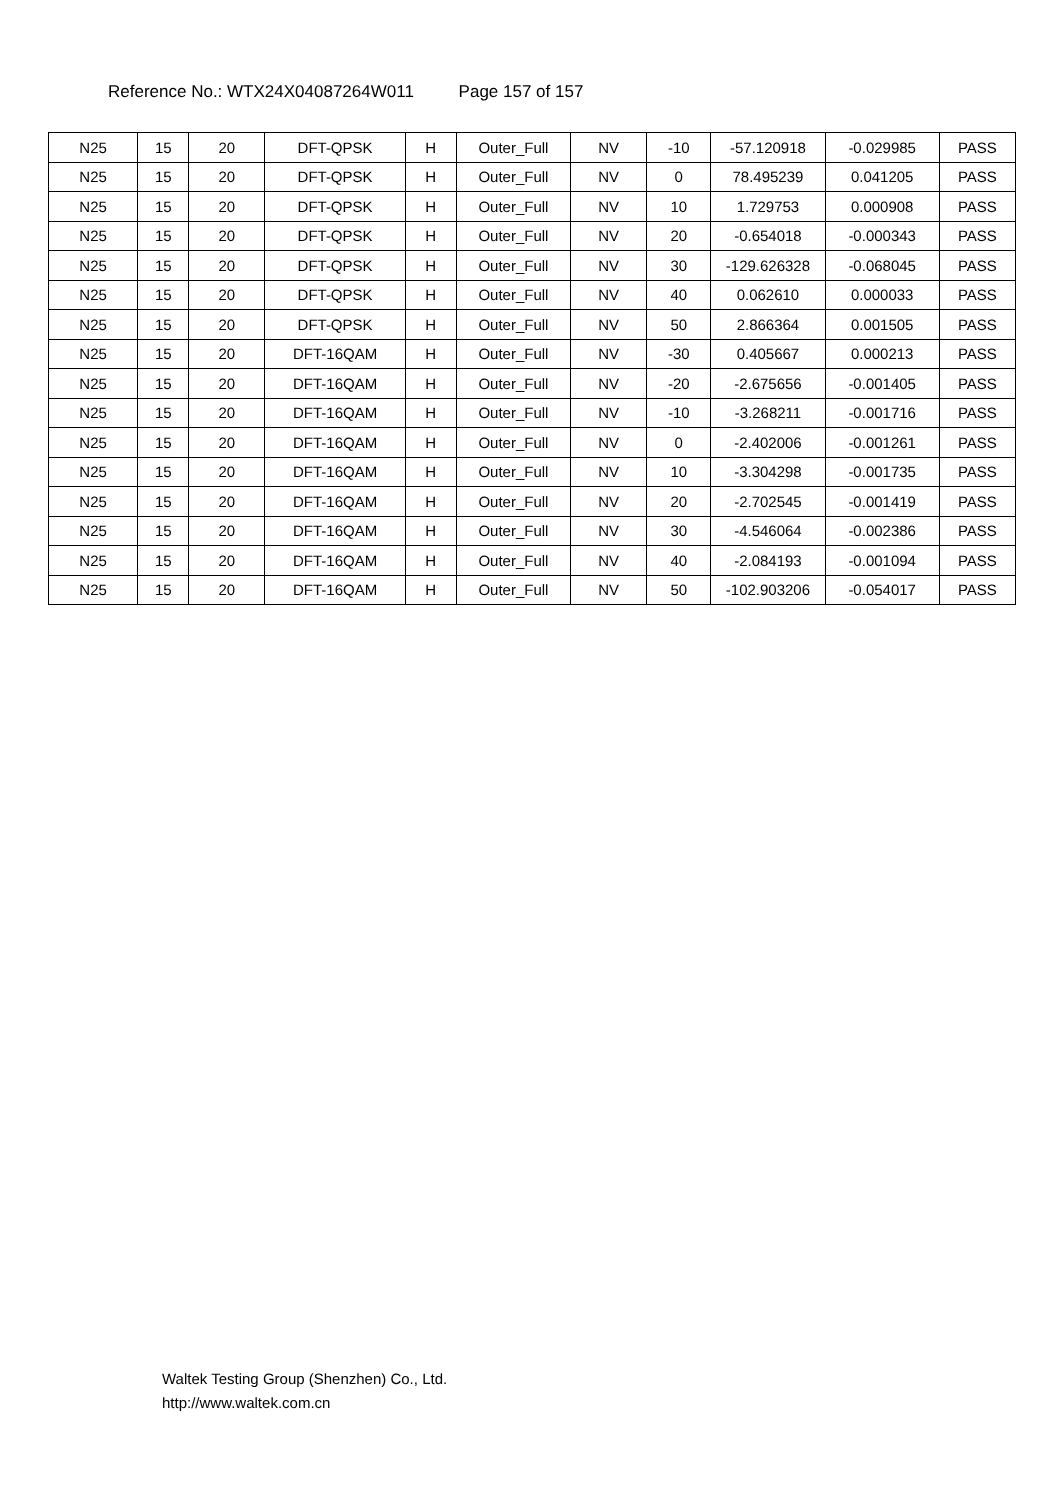Reference No.: WTX24X04087264W011 Page 157 of 157
| N25 | 15 | 20 | DFT-QPSK | H | Outer_Full | NV | -10 | -57.120918 | -0.029985 | PASS |
| N25 | 15 | 20 | DFT-QPSK | H | Outer_Full | NV | 0 | 78.495239 | 0.041205 | PASS |
| N25 | 15 | 20 | DFT-QPSK | H | Outer_Full | NV | 10 | 1.729753 | 0.000908 | PASS |
| N25 | 15 | 20 | DFT-QPSK | H | Outer_Full | NV | 20 | -0.654018 | -0.000343 | PASS |
| N25 | 15 | 20 | DFT-QPSK | H | Outer_Full | NV | 30 | -129.626328 | -0.068045 | PASS |
| N25 | 15 | 20 | DFT-QPSK | H | Outer_Full | NV | 40 | 0.062610 | 0.000033 | PASS |
| N25 | 15 | 20 | DFT-QPSK | H | Outer_Full | NV | 50 | 2.866364 | 0.001505 | PASS |
| N25 | 15 | 20 | DFT-16QAM | H | Outer_Full | NV | -30 | 0.405667 | 0.000213 | PASS |
| N25 | 15 | 20 | DFT-16QAM | H | Outer_Full | NV | -20 | -2.675656 | -0.001405 | PASS |
| N25 | 15 | 20 | DFT-16QAM | H | Outer_Full | NV | -10 | -3.268211 | -0.001716 | PASS |
| N25 | 15 | 20 | DFT-16QAM | H | Outer_Full | NV | 0 | -2.402006 | -0.001261 | PASS |
| N25 | 15 | 20 | DFT-16QAM | H | Outer_Full | NV | 10 | -3.304298 | -0.001735 | PASS |
| N25 | 15 | 20 | DFT-16QAM | H | Outer_Full | NV | 20 | -2.702545 | -0.001419 | PASS |
| N25 | 15 | 20 | DFT-16QAM | H | Outer_Full | NV | 30 | -4.546064 | -0.002386 | PASS |
| N25 | 15 | 20 | DFT-16QAM | H | Outer_Full | NV | 40 | -2.084193 | -0.001094 | PASS |
| N25 | 15 | 20 | DFT-16QAM | H | Outer_Full | NV | 50 | -102.903206 | -0.054017 | PASS |
Waltek Testing Group (Shenzhen) Co., Ltd.
http://www.waltek.com.cn